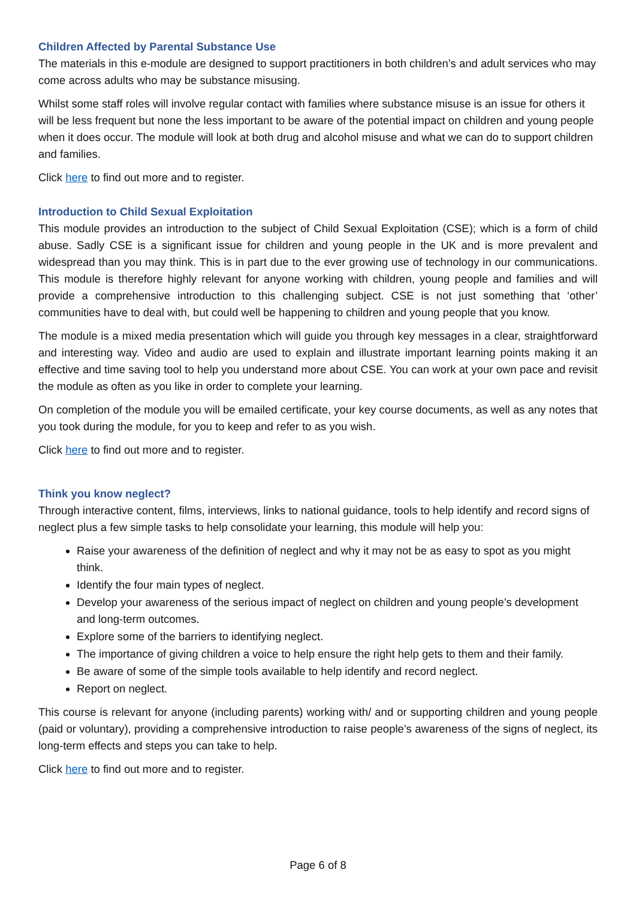Children Affected by Parental Substance Use
The materials in this e-module are designed to support practitioners in both children’s and adult services who may come across adults who may be substance misusing.
Whilst some staff roles will involve regular contact with families where substance misuse is an issue for others it will be less frequent but none the less important to be aware of the potential impact on children and young people when it does occur. The module will look at both drug and alcohol misuse and what we can do to support children and families.
Click here to find out more and to register.
Introduction to Child Sexual Exploitation
This module provides an introduction to the subject of Child Sexual Exploitation (CSE); which is a form of child abuse. Sadly CSE is a significant issue for children and young people in the UK and is more prevalent and widespread than you may think. This is in part due to the ever growing use of technology in our communications. This module is therefore highly relevant for anyone working with children, young people and families and will provide a comprehensive introduction to this challenging subject. CSE is not just something that ‘other’ communities have to deal with, but could well be happening to children and young people that you know.
The module is a mixed media presentation which will guide you through key messages in a clear, straightforward and interesting way. Video and audio are used to explain and illustrate important learning points making it an effective and time saving tool to help you understand more about CSE. You can work at your own pace and revisit the module as often as you like in order to complete your learning.
On completion of the module you will be emailed certificate, your key course documents, as well as any notes that you took during the module, for you to keep and refer to as you wish.
Click here to find out more and to register.
Think you know neglect?
Through interactive content, films, interviews, links to national guidance, tools to help identify and record signs of neglect plus a few simple tasks to help consolidate your learning, this module will help you:
Raise your awareness of the definition of neglect and why it may not be as easy to spot as you might think.
Identify the four main types of neglect.
Develop your awareness of the serious impact of neglect on children and young people’s development and long-term outcomes.
Explore some of the barriers to identifying neglect.
The importance of giving children a voice to help ensure the right help gets to them and their family.
Be aware of some of the simple tools available to help identify and record neglect.
Report on neglect.
This course is relevant for anyone (including parents) working with/ and or supporting children and young people (paid or voluntary), providing a comprehensive introduction to raise people’s awareness of the signs of neglect, its long-term effects and steps you can take to help.
Click here to find out more and to register.
Page 6 of 8